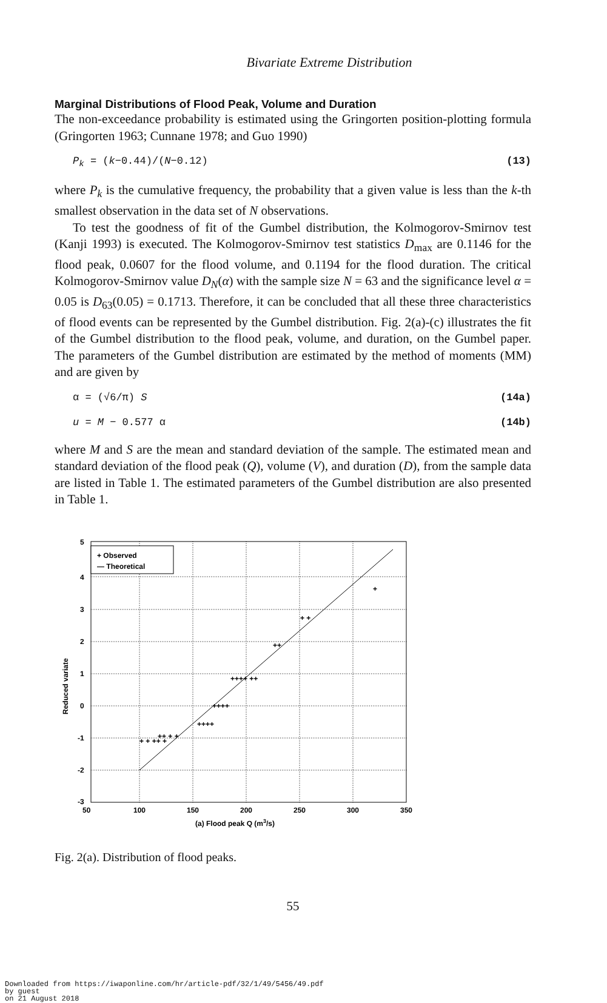Bivariate Extreme Distribution
Marginal Distributions of Flood Peak, Volume and Duration
The non-exceedance probability is estimated using the Gringorten position-plotting formula (Gringorten 1963; Cunnane 1978; and Guo 1990)
P<sub>k</sub> = (k−0.44)/(N−0.12) (13)
where P<sub>k</sub> is the cumulative frequency, the probability that a given value is less than the k-th smallest observation in the data set of N observations.
To test the goodness of fit of the Gumbel distribution, the Kolmogorov-Smirnov test (Kanji 1993) is executed. The Kolmogorov-Smirnov test statistics D<sub>max</sub> are 0.1146 for the flood peak, 0.0607 for the flood volume, and 0.1194 for the flood duration. The critical Kolmogorov-Smirnov value D<sub>N</sub>(α) with the sample size N = 63 and the significance level α = 0.05 is D<sub>63</sub>(0.05) = 0.1713. Therefore, it can be concluded that all these three characteristics of flood events can be represented by the Gumbel distribution. Fig. 2(a)-(c) illustrates the fit of the Gumbel distribution to the flood peak, volume, and duration, on the Gumbel paper. The parameters of the Gumbel distribution are estimated by the method of moments (MM) and are given by
α = (√6/π) S (14a)
u = M − 0.577 α (14b)
where M and S are the mean and standard deviation of the sample. The estimated mean and standard deviation of the flood peak (Q), volume (V), and duration (D), from the sample data are listed in Table 1. The estimated parameters of the Gumbel distribution are also presented in Table 1.
+ + ++ +
++ + +
++++
++++
++++ ++
++
+ +
+
+ Observed
— Theoretical
5
4
3
2
1
0
-1
-2
-3
50
100
150
200
250
300
350
(a) Flood peak Q (m3/s)
Reduced variate
Fig. 2(a). Distribution of flood peaks.
55
Downloaded from https://iwaponline.com/hr/article-pdf/32/1/49/5456/49.pdf
by guest
on 21 August 2018